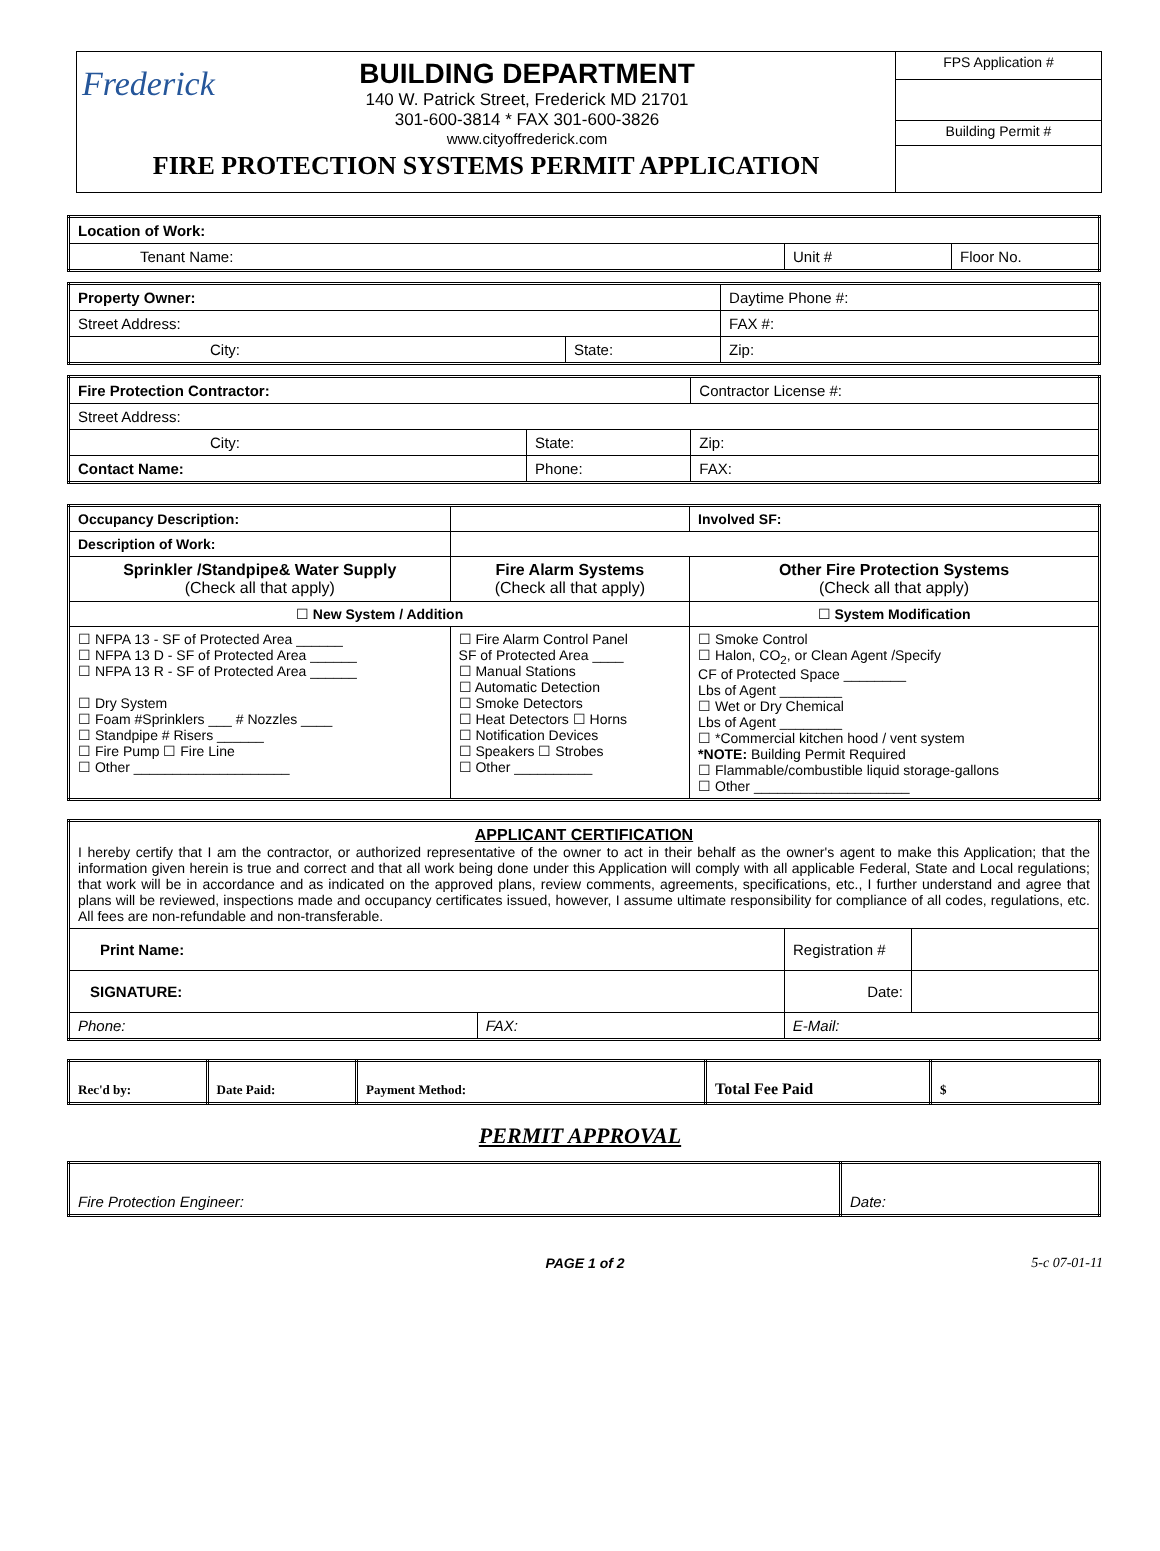Frederick
BUILDING DEPARTMENT
140 W. Patrick Street, Frederick MD 21701
301-600-3814 * FAX 301-600-3826
www.cityoffrederick.com
FIRE PROTECTION SYSTEMS PERMIT APPLICATION
FPS Application #
Building Permit #
| Location of Work: | | |
| Tenant Name: | Unit # | Floor No. |
| Property Owner: | | Daytime Phone #: |
| Street Address: | | FAX #: |
| City: | State: | Zip: |
| Fire Protection Contractor: | | | Contractor License #: |
| Street Address: | | | |
| City: | State: | Zip: | |
| Contact Name: | Phone: | FAX: | |
| Occupancy Description: | | | Involved SF: |
| Description of Work: | | | |
| Sprinkler /Standpipe& Water Supply (Check all that apply) | | Fire Alarm Systems (Check all that apply) | Other Fire Protection Systems (Check all that apply) |
| ☐ New System / Addition | | | ☐ System Modification |
| ☐ NFPA 13 - SF of Protected Area ______ ☐ NFPA 13 D - SF of Protected Area ______ ☐ NFPA 13 R - SF of Protected Area ______ ☐ Dry System ☐ Foam #Sprinklers ___ # Nozzles ____ ☐ Standpipe # Risers ______ ☐ Fire Pump ☐ Fire Line ☐ Other ____________________ | | ☐ Fire Alarm Control Panel SF of Protected Area ____ ☐ Manual Stations ☐ Automatic Detection ☐ Smoke Detectors ☐ Heat Detectors ☐ Horns ☐ Notification Devices ☐ Speakers ☐ Strobes ☐ Other __________ | ☐ Smoke Control ☐ Halon, CO<sub>2</sub>, or Clean Agent /Specify CF of Protected Space ________ Lbs of Agent ________ ☐ Wet or Dry Chemical Lbs of Agent ________ ☐ *Commercial kitchen hood / vent system *NOTE: Building Permit Required ☐ Flammable/combustible liquid storage-gallons ☐ Other ____________________ |
| APPLICANT CERTIFICATION I hereby certify that I am the contractor, or authorized representative of the owner to act in their behalf as the owner's agent to make this Application; that the information given herein is true and correct and that all work being done under this Application will comply with all applicable Federal, State and Local regulations; that work will be in accordance and as indicated on the approved plans, review comments, agreements, specifications, etc., I further understand and agree that plans will be reviewed, inspections made and occupancy certificates issued, however, I assume ultimate responsibility for compliance of all codes, regulations, etc. All fees are non-refundable and non-transferable. | | | | |
| Print Name: | | | Registration # | |
| SIGNATURE: | | | Date: | |
| Phone: | FAX: | E-Mail: | | |
| Rec'd by: | Date Paid: | Payment Method: | Total Fee Paid | $ |
PERMIT APPROVAL
| Fire Protection Engineer: | Date: |
PAGE 1 of 2 5-c 07-01-11